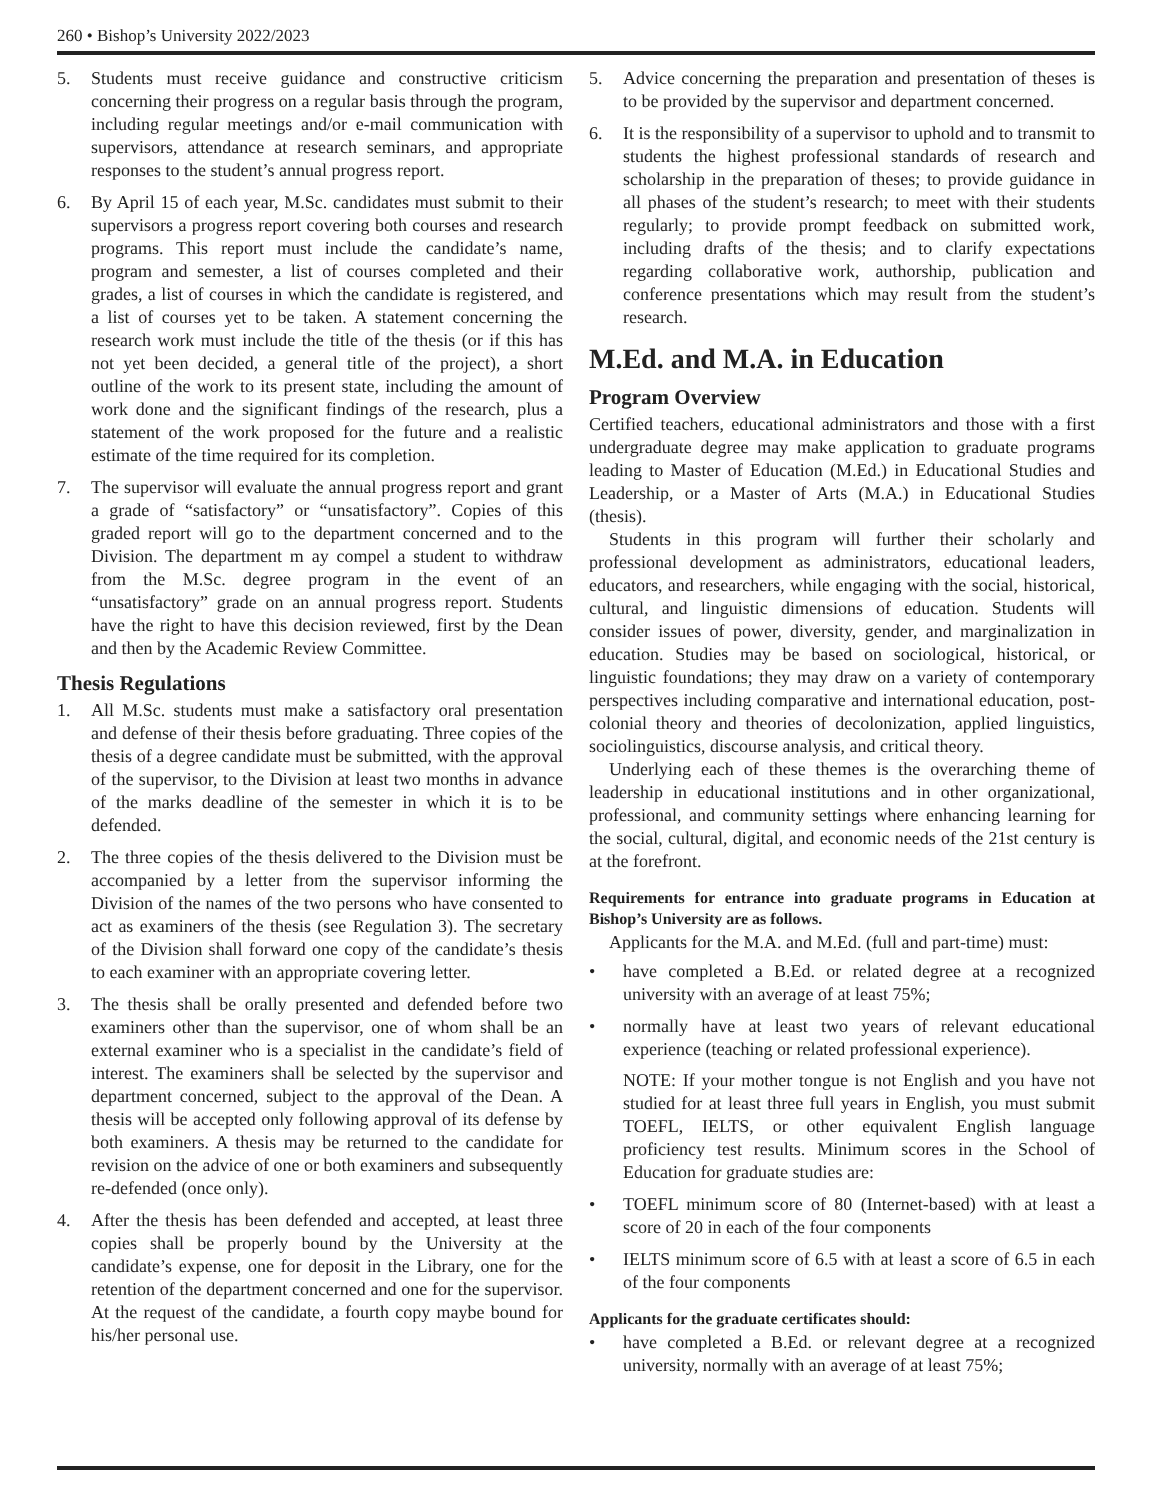260 • Bishop’s University 2022/2023
5. Students must receive guidance and constructive criticism concerning their progress on a regular basis through the program, including regular meetings and/or e-mail communication with supervisors, attendance at research seminars, and appropriate responses to the student’s annual progress report.
6. By April 15 of each year, M.Sc. candidates must submit to their supervisors a progress report covering both courses and research programs. This report must include the candidate’s name, program and semester, a list of courses completed and their grades, a list of courses in which the candidate is registered, and a list of courses yet to be taken. A statement concerning the research work must include the title of the thesis (or if this has not yet been decided, a general title of the project), a short outline of the work to its present state, including the amount of work done and the significant findings of the research, plus a statement of the work proposed for the future and a realistic estimate of the time required for its completion.
7. The supervisor will evaluate the annual progress report and grant a grade of “satisfactory” or “unsatisfactory”. Copies of this graded report will go to the department concerned and to the Division. The department m ay compel a student to withdraw from the M.Sc. degree program in the event of an “unsatisfactory” grade on an annual progress report. Students have the right to have this decision reviewed, first by the Dean and then by the Academic Review Committee.
Thesis Regulations
1. All M.Sc. students must make a satisfactory oral presentation and defense of their thesis before graduating. Three copies of the thesis of a degree candidate must be submitted, with the approval of the supervisor, to the Division at least two months in advance of the marks deadline of the semester in which it is to be defended.
2. The three copies of the thesis delivered to the Division must be accompanied by a letter from the supervisor informing the Division of the names of the two persons who have consented to act as examiners of the thesis (see Regulation 3). The secretary of the Division shall forward one copy of the candidate’s thesis to each examiner with an appropriate covering letter.
3. The thesis shall be orally presented and defended before two examiners other than the supervisor, one of whom shall be an external examiner who is a specialist in the candidate’s field of interest. The examiners shall be selected by the supervisor and department concerned, subject to the approval of the Dean. A thesis will be accepted only following approval of its defense by both examiners. A thesis may be returned to the candidate for revision on the advice of one or both examiners and subsequently re-defended (once only).
4. After the thesis has been defended and accepted, at least three copies shall be properly bound by the University at the candidate’s expense, one for deposit in the Library, one for the retention of the department concerned and one for the supervisor. At the request of the candidate, a fourth copy maybe bound for his/her personal use.
5. Advice concerning the preparation and presentation of theses is to be provided by the supervisor and department concerned.
6. It is the responsibility of a supervisor to uphold and to transmit to students the highest professional standards of research and scholarship in the preparation of theses; to provide guidance in all phases of the student’s research; to meet with their students regularly; to provide prompt feedback on submitted work, including drafts of the thesis; and to clarify expectations regarding collaborative work, authorship, publication and conference presentations which may result from the student’s research.
M.Ed. and M.A. in Education
Program Overview
Certified teachers, educational administrators and those with a first undergraduate degree may make application to graduate programs leading to Master of Education (M.Ed.) in Educational Studies and Leadership, or a Master of Arts (M.A.) in Educational Studies (thesis).
Students in this program will further their scholarly and professional development as administrators, educational leaders, educators, and researchers, while engaging with the social, historical, cultural, and linguistic dimensions of education. Students will consider issues of power, diversity, gender, and marginalization in education. Studies may be based on sociological, historical, or linguistic foundations; they may draw on a variety of contemporary perspectives including comparative and international education, post-colonial theory and theories of decolonization, applied linguistics, sociolinguistics, discourse analysis, and critical theory.
Underlying each of these themes is the overarching theme of leadership in educational institutions and in other organizational, professional, and community settings where enhancing learning for the social, cultural, digital, and economic needs of the 21st century is at the forefront.
Requirements for entrance into graduate programs in Education at Bishop’s University are as follows.
Applicants for the M.A. and M.Ed. (full and part-time) must:
• have completed a B.Ed. or related degree at a recognized university with an average of at least 75%;
• normally have at least two years of relevant educational experience (teaching or related professional experience).
NOTE: If your mother tongue is not English and you have not studied for at least three full years in English, you must submit TOEFL, IELTS, or other equivalent English language proficiency test results. Minimum scores in the School of Education for graduate studies are:
• TOEFL minimum score of 80 (Internet-based) with at least a score of 20 in each of the four components
• IELTS minimum score of 6.5 with at least a score of 6.5 in each of the four components
Applicants for the graduate certificates should:
• have completed a B.Ed. or relevant degree at a recognized university, normally with an average of at least 75%;